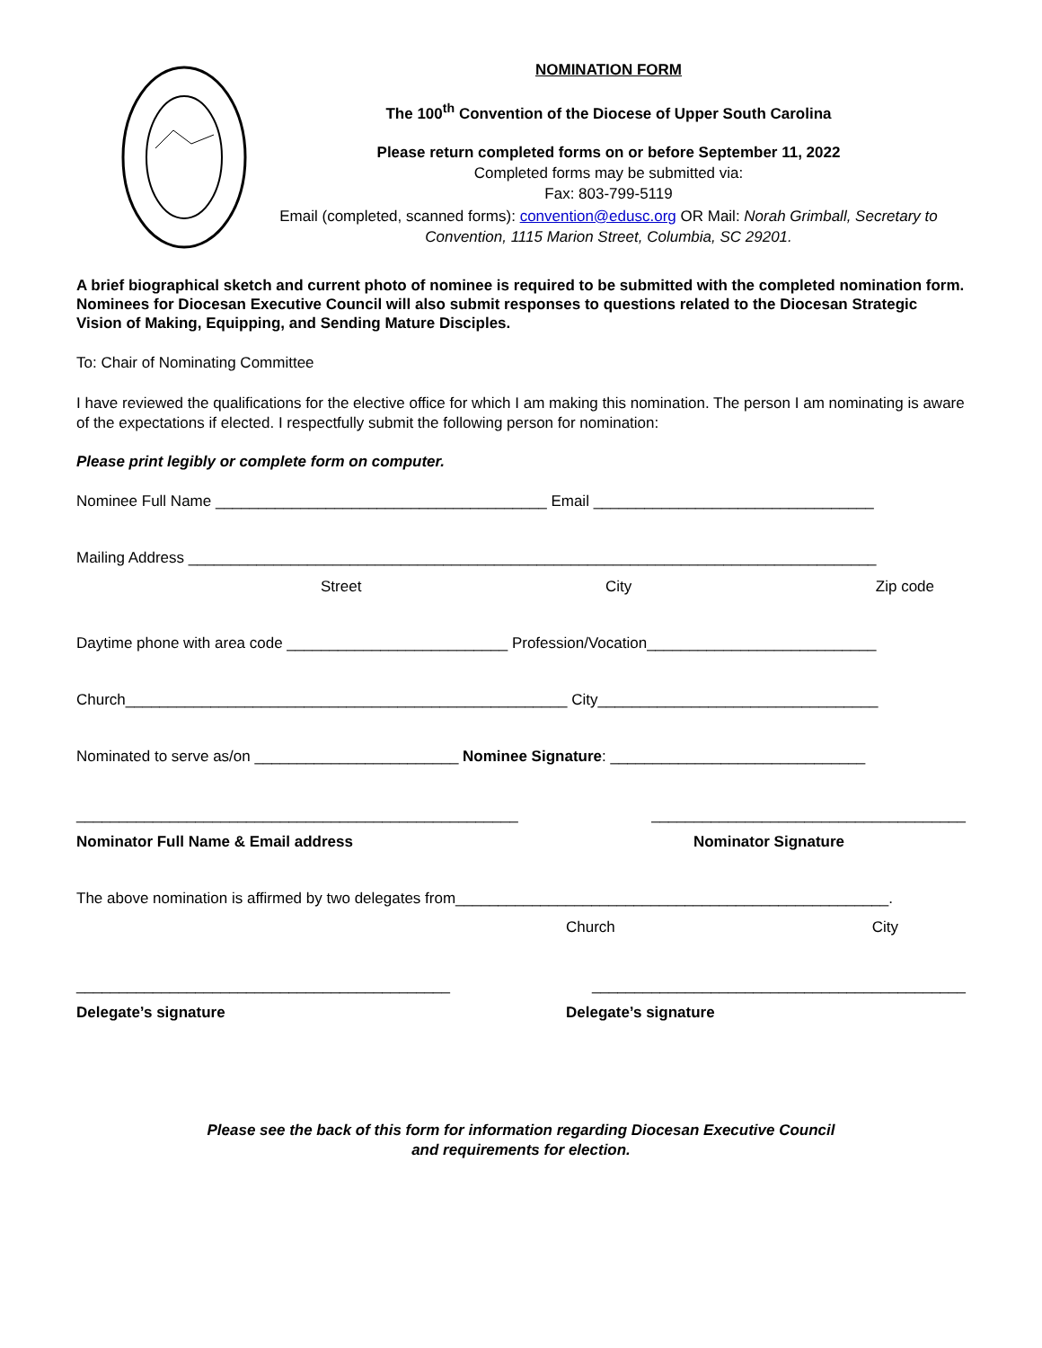NOMINATION FORM
The 100<sup>th</sup> Convention of the Diocese of Upper South Carolina
Please return completed forms on or before September 11, 2022
Completed forms may be submitted via:
Fax: 803-799-5119
Email (completed, scanned forms): convention@edusc.org OR Mail: Norah Grimball, Secretary to Convention, 1115 Marion Street, Columbia, SC 29201.
A brief biographical sketch and current photo of nominee is required to be submitted with the completed nomination form. Nominees for Diocesan Executive Council will also submit responses to questions related to the Diocesan Strategic Vision of Making, Equipping, and Sending Mature Disciples.
To: Chair of Nominating Committee
I have reviewed the qualifications for the elective office for which I am making this nomination. The person I am nominating is aware of the expectations if elected. I respectfully submit the following person for nomination:
Please print legibly or complete form on computer.
Nominee Full Name _______________________________________ Email _________________________________
Mailing Address _________________________________________________________________________________
Street City Zip code
Daytime phone with area code __________________________ Profession/Vocation___________________________
Church____________________________________________________ City_________________________________
Nominated to serve as/on ________________________ Nominee Signature: ______________________________
____________________________________________________ _____________________________________
Nominator Full Name & Email address Nominator Signature
The above nomination is affirmed by two delegates from___________________________________________________.
Church City
____________________________________________ ____________________________________________
Delegate’s signature Delegate’s signature
Please see the back of this form for information regarding Diocesan Executive Council
and requirements for election.